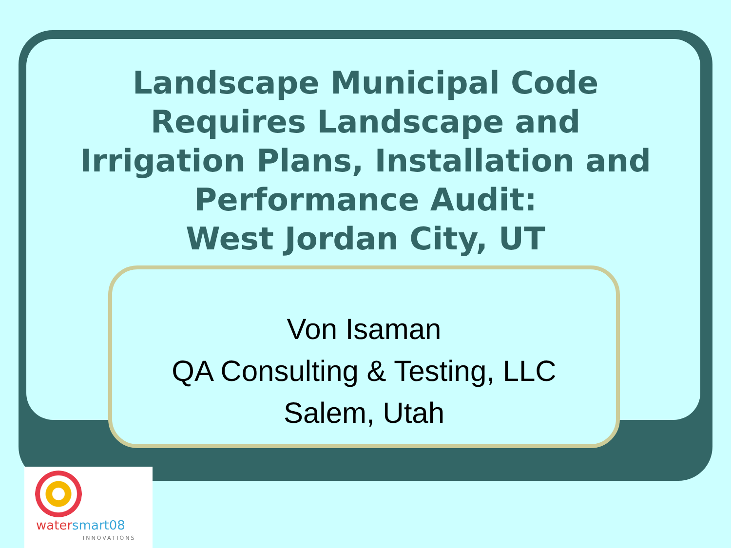Landscape Municipal Code
Requires Landscape and
Irrigation Plans, Installation and
Performance Audit:
West Jordan City, UT
Von Isaman
QA Consulting & Testing, LLC
Salem, Utah
watersmart08
INNOVATIONS